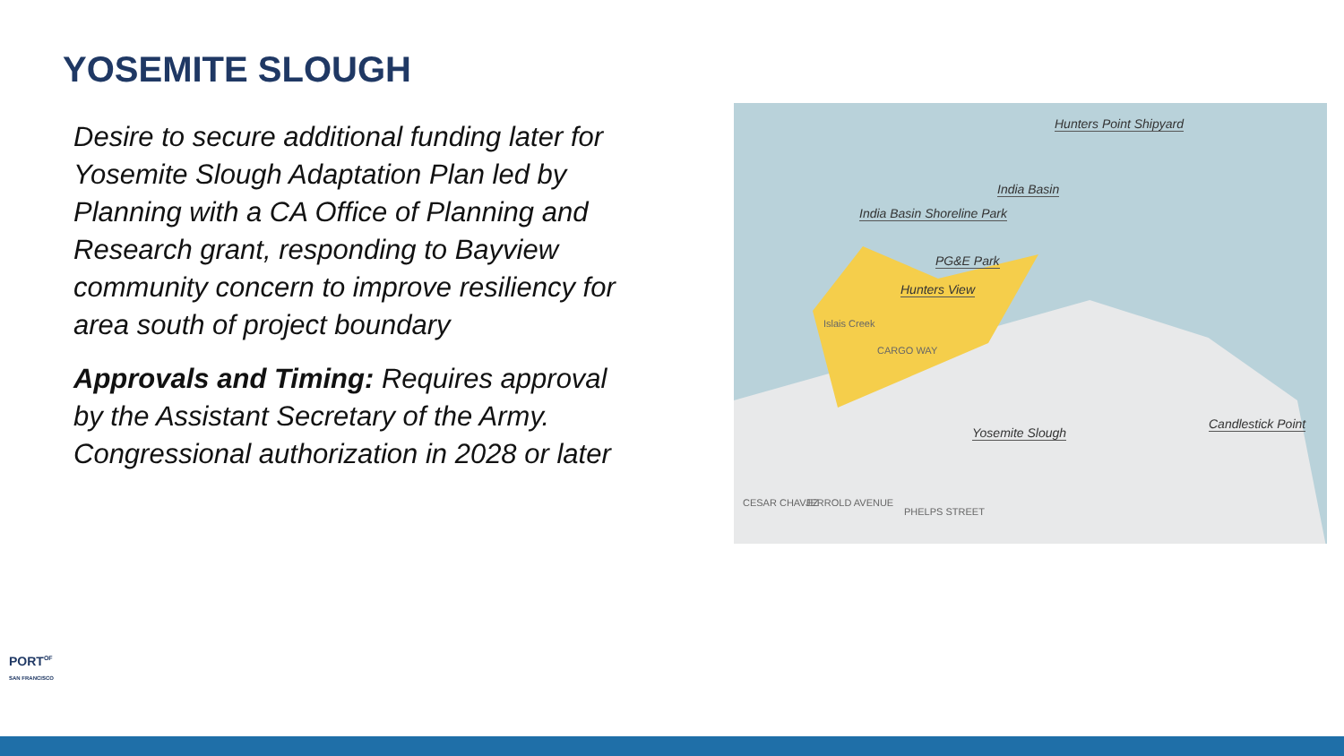YOSEMITE SLOUGH
Desire to secure additional funding later for Yosemite Slough Adaptation Plan led by Planning with a CA Office of Planning and Research grant, responding to Bayview community concern to improve resiliency for area south of project boundary
Approvals and Timing: Requires approval by the Assistant Secretary of the Army. Congressional authorization in 2028 or later
Hunters Point Shipyard
India Basin
India Basin Shoreline Park
PG&E Park
Hunters View
Yosemite Slough
Candlestick Point
CARGO WAY
Islais Creek
CESAR CHAVEZ JERROLD AVENUE
PHELPS STREET
PORT<sup>OF</sup>
SAN FRANCISCO